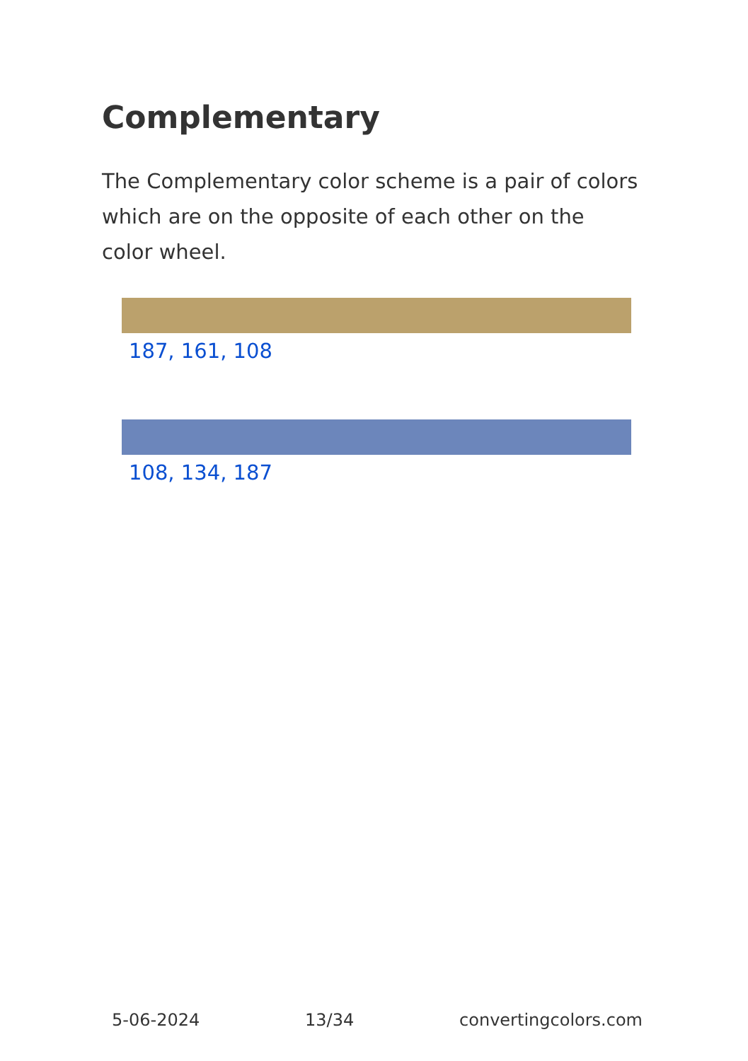Complementary
The Complementary color scheme is a pair of colors which are on the opposite of each other on the color wheel.
187, 161, 108
108, 134, 187
5-06-2024 13/34 convertingcolors.com